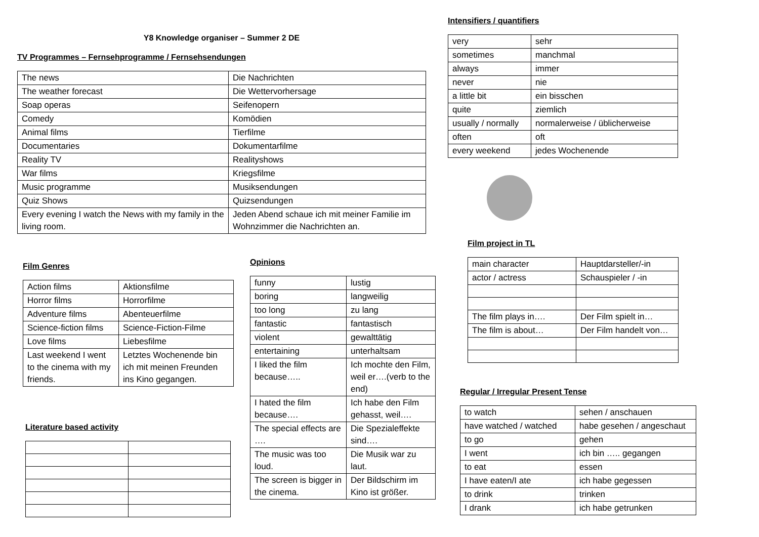Y8 Knowledge organiser – Summer 2 DE
TV Programmes – Fernsehprogramme / Fernsehsendungen
| The news | Die Nachrichten |
| The weather forecast | Die Wettervorhersage |
| Soap operas | Seifenopern |
| Comedy | Komödien |
| Animal films | Tierfilme |
| Documentaries | Dokumentarfilme |
| Reality TV | Realityshows |
| War films | Kriegsfilme |
| Music programme | Musiksendungen |
| Quiz Shows | Quizsendungen |
| Every evening I watch the News with my family in the living room. | Jeden Abend schaue ich mit meiner Familie im Wohnzimmer die Nachrichten an. |
Intensifiers / quantifiers
| very | sehr |
| sometimes | manchmal |
| always | immer |
| never | nie |
| a little bit | ein bisschen |
| quite | ziemlich |
| usually / normally | normalerweise / üblicherweise |
| often | oft |
| every weekend | jedes Wochenende |
Film project in TL
| main character | Hauptdarsteller/-in |
| actor / actress | Schauspieler / -in |
| The film plays in…. | Der Film spielt in… |
| The film is about… | Der Film handelt von… |
Regular / Irregular Present Tense
| to watch | sehen / anschauen |
| have watched / watched | habe gesehen / angeschaut |
| to go | gehen |
| I went | ich bin ….. gegangen |
| to eat | essen |
| I have eaten/I ate | ich habe gegessen |
| to drink | trinken |
| I drank | ich habe getrunken |
Film Genres
| Action films | Aktionsfilme |
| Horror films | Horrorfilme |
| Adventure films | Abenteuerfilme |
| Science-fiction films | Science-Fiction-Filme |
| Love films | Liebesfilme |
| Last weekend I went to the cinema with my friends. | Letztes Wochenende bin ich mit meinen Freunden ins Kino gegangen. |
Literature based activity
Opinions
| funny | lustig |
| boring | langweilig |
| too long | zu lang |
| fantastic | fantastisch |
| violent | gewalttätig |
| entertaining | unterhaltsam |
| I liked the film because….. | Ich mochte den Film, weil er….(verb to the end) |
| I hated the film because…. | Ich habe den Film gehasst, weil…. |
| The special effects are …. | Die Spezialeffekte sind…. |
| The music was too loud. | Die Musik war zu laut. |
| The screen is bigger in the cinema. | Der Bildschirm im Kino ist größer. |